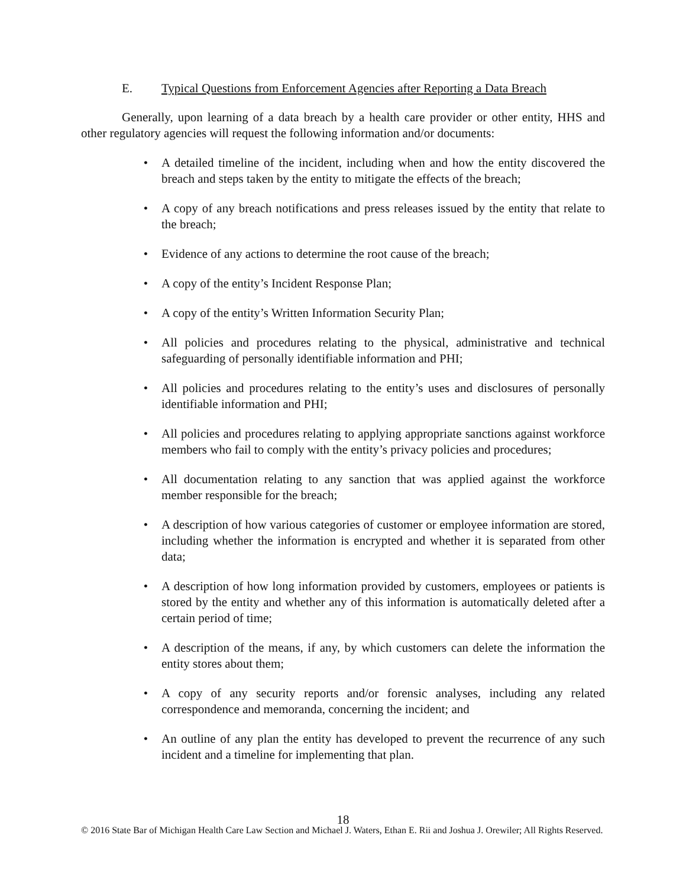E. Typical Questions from Enforcement Agencies after Reporting a Data Breach
Generally, upon learning of a data breach by a health care provider or other entity, HHS and other regulatory agencies will request the following information and/or documents:
• A detailed timeline of the incident, including when and how the entity discovered the breach and steps taken by the entity to mitigate the effects of the breach;
• A copy of any breach notifications and press releases issued by the entity that relate to the breach;
• Evidence of any actions to determine the root cause of the breach;
• A copy of the entity’s Incident Response Plan;
• A copy of the entity’s Written Information Security Plan;
• All policies and procedures relating to the physical, administrative and technical safeguarding of personally identifiable information and PHI;
• All policies and procedures relating to the entity’s uses and disclosures of personally identifiable information and PHI;
• All policies and procedures relating to applying appropriate sanctions against workforce members who fail to comply with the entity’s privacy policies and procedures;
• All documentation relating to any sanction that was applied against the workforce member responsible for the breach;
• A description of how various categories of customer or employee information are stored, including whether the information is encrypted and whether it is separated from other data;
• A description of how long information provided by customers, employees or patients is stored by the entity and whether any of this information is automatically deleted after a certain period of time;
• A description of the means, if any, by which customers can delete the information the entity stores about them;
• A copy of any security reports and/or forensic analyses, including any related correspondence and memoranda, concerning the incident; and
• An outline of any plan the entity has developed to prevent the recurrence of any such incident and a timeline for implementing that plan.
18
© 2016 State Bar of Michigan Health Care Law Section and Michael J. Waters, Ethan E. Rii and Joshua J. Orewiler; All Rights Reserved.